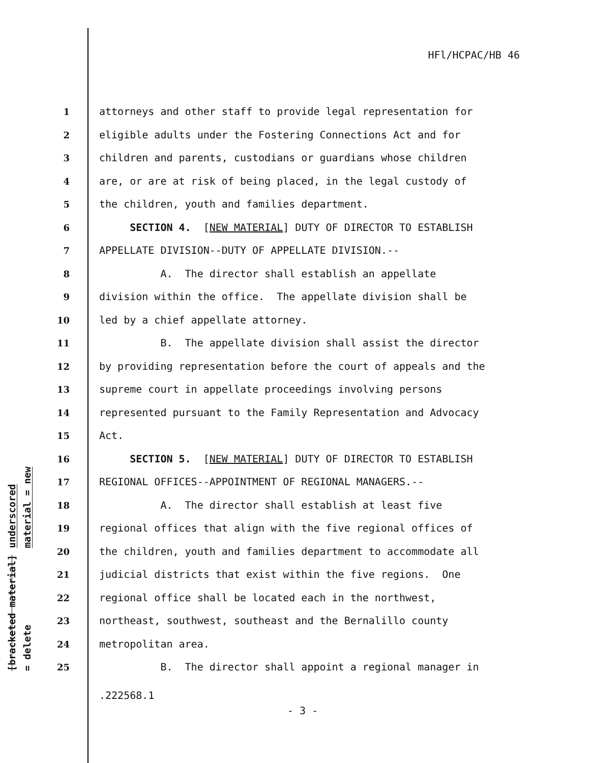HFl/HCPAC/HB 46
underscored material = new
[bracketed material] = delete
1 attorneys and other staff to provide legal representation for
2 eligible adults under the Fostering Connections Act and for
3 children and parents, custodians or guardians whose children
4 are, or are at risk of being placed, in the legal custody of
5 the children, youth and families department.
6 SECTION 4. [NEW MATERIAL] DUTY OF DIRECTOR TO ESTABLISH
7 APPELLATE DIVISION--DUTY OF APPELLATE DIVISION.--
8 A. The director shall establish an appellate
9 division within the office. The appellate division shall be
10 led by a chief appellate attorney.
11 B. The appellate division shall assist the director
12 by providing representation before the court of appeals and the
13 supreme court in appellate proceedings involving persons
14 represented pursuant to the Family Representation and Advocacy
15 Act.
16 SECTION 5. [NEW MATERIAL] DUTY OF DIRECTOR TO ESTABLISH
17 REGIONAL OFFICES--APPOINTMENT OF REGIONAL MANAGERS.--
18 A. The director shall establish at least five
19 regional offices that align with the five regional offices of
20 the children, youth and families department to accommodate all
21 judicial districts that exist within the five regions. One
22 regional office shall be located each in the northwest,
23 northeast, southwest, southeast and the Bernalillo county
24 metropolitan area.
25 B. The director shall appoint a regional manager in
.222568.1
- 3 -